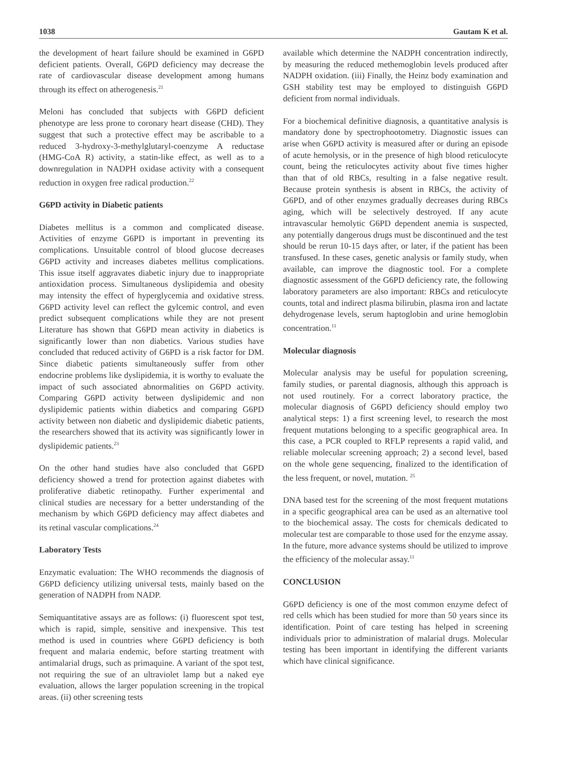1038 Gautam K et al.
the development of heart failure should be examined in G6PD deficient patients. Overall, G6PD deficiency may decrease the rate of cardiovascular disease development among humans through its effect on atherogenesis.<sup>21</sup>
Meloni has concluded that subjects with G6PD deficient phenotype are less prone to coronary heart disease (CHD). They suggest that such a protective effect may be ascribable to a reduced 3-hydroxy-3-methylglutaryl-coenzyme A reductase (HMG-CoA R) activity, a statin-like effect, as well as to a downregulation in NADPH oxidase activity with a consequent reduction in oxygen free radical production.<sup>22</sup>
G6PD activity in Diabetic patients
Diabetes mellitus is a common and complicated disease. Activities of enzyme G6PD is important in preventing its complications. Unsuitable control of blood glucose decreases G6PD activity and increases diabetes mellitus complications. This issue itself aggravates diabetic injury due to inappropriate antioxidation process. Simultaneous dyslipidemia and obesity may intensity the effect of hyperglycemia and oxidative stress. G6PD activity level can reflect the gylcemic control, and even predict subsequent complications while they are not present Literature has shown that G6PD mean activity in diabetics is significantly lower than non diabetics. Various studies have concluded that reduced activity of G6PD is a risk factor for DM. Since diabetic patients simultaneously suffer from other endocrine problems like dyslipidemia, it is worthy to evaluate the impact of such associated abnormalities on G6PD activity. Comparing G6PD activity between dyslipidemic and non dyslipidemic patients within diabetics and comparing G6PD activity between non diabetic and dyslipidemic diabetic patients, the researchers showed that its activity was significantly lower in dyslipidemic patients.<sup>23</sup>
On the other hand studies have also concluded that G6PD deficiency showed a trend for protection against diabetes with proliferative diabetic retinopathy. Further experimental and clinical studies are necessary for a better understanding of the mechanism by which G6PD deficiency may affect diabetes and its retinal vascular complications.<sup>24</sup>
Laboratory Tests
Enzymatic evaluation: The WHO recommends the diagnosis of G6PD deficiency utilizing universal tests, mainly based on the generation of NADPH from NADP.
Semiquantitative assays are as follows: (i) fluorescent spot test, which is rapid, simple, sensitive and inexpensive. This test method is used in countries where G6PD deficiency is both frequent and malaria endemic, before starting treatment with antimalarial drugs, such as primaquine. A variant of the spot test, not requiring the sue of an ultraviolet lamp but a naked eye evaluation, allows the larger population screening in the tropical areas. (ii) other screening tests
available which determine the NADPH concentration indirectly, by measuring the reduced methemoglobin levels produced after NADPH oxidation. (iii) Finally, the Heinz body examination and GSH stability test may be employed to distinguish G6PD deficient from normal individuals.
For a biochemical definitive diagnosis, a quantitative analysis is mandatory done by spectrophootometry. Diagnostic issues can arise when G6PD activity is measured after or during an episode of acute hemolysis, or in the presence of high blood reticulocyte count, being the reticulocytes activity about five times higher than that of old RBCs, resulting in a false negative result. Because protein synthesis is absent in RBCs, the activity of G6PD, and of other enzymes gradually decreases during RBCs aging, which will be selectively destroyed. If any acute intravascular hemolytic G6PD dependent anemia is suspected, any potentially dangerous drugs must be discontinued and the test should be rerun 10-15 days after, or later, if the patient has been transfused. In these cases, genetic analysis or family study, when available, can improve the diagnostic tool. For a complete diagnostic assessment of the G6PD deficiency rate, the following laboratory parameters are also important: RBCs and reticulocyte counts, total and indirect plasma bilirubin, plasma iron and lactate dehydrogenase levels, serum haptoglobin and urine hemoglobin concentration.<sup>11</sup>
Molecular diagnosis
Molecular analysis may be useful for population screening, family studies, or parental diagnosis, although this approach is not used routinely. For a correct laboratory practice, the molecular diagnosis of G6PD deficiency should employ two analytical steps: 1) a first screening level, to research the most frequent mutations belonging to a specific geographical area. In this case, a PCR coupled to RFLP represents a rapid valid, and reliable molecular screening approach; 2) a second level, based on the whole gene sequencing, finalized to the identification of the less frequent, or novel, mutation. <sup>25</sup>
DNA based test for the screening of the most frequent mutations in a specific geographical area can be used as an alternative tool to the biochemical assay. The costs for chemicals dedicated to molecular test are comparable to those used for the enzyme assay. In the future, more advance systems should be utilized to improve the efficiency of the molecular assay.<sup>11</sup>
CONCLUSION
G6PD deficiency is one of the most common enzyme defect of red cells which has been studied for more than 50 years since its identification. Point of care testing has helped in screening individuals prior to administration of malarial drugs. Molecular testing has been important in identifying the different variants which have clinical significance.